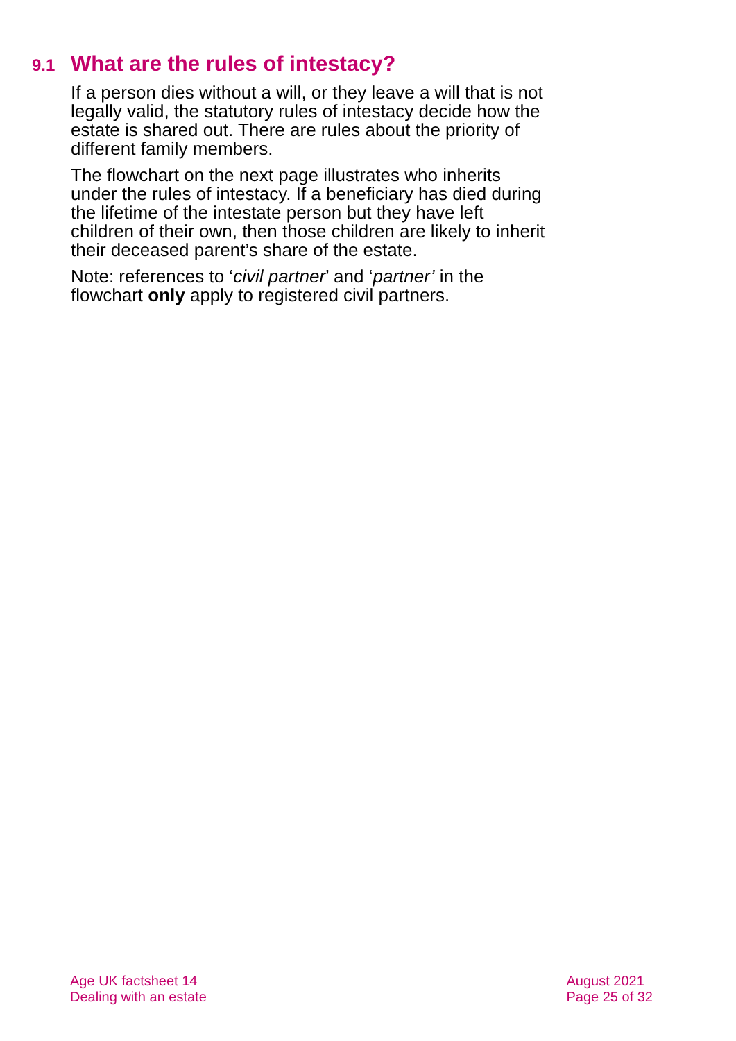9.1 What are the rules of intestacy?
If a person dies without a will, or they leave a will that is not legally valid, the statutory rules of intestacy decide how the estate is shared out. There are rules about the priority of different family members.
The flowchart on the next page illustrates who inherits under the rules of intestacy. If a beneficiary has died during the lifetime of the intestate person but they have left children of their own, then those children are likely to inherit their deceased parent’s share of the estate.
Note: references to ‘civil partner’ and ‘partner’ in the flowchart only apply to registered civil partners.
Age UK factsheet 14
Dealing with an estate
August 2021
Page 25 of 32